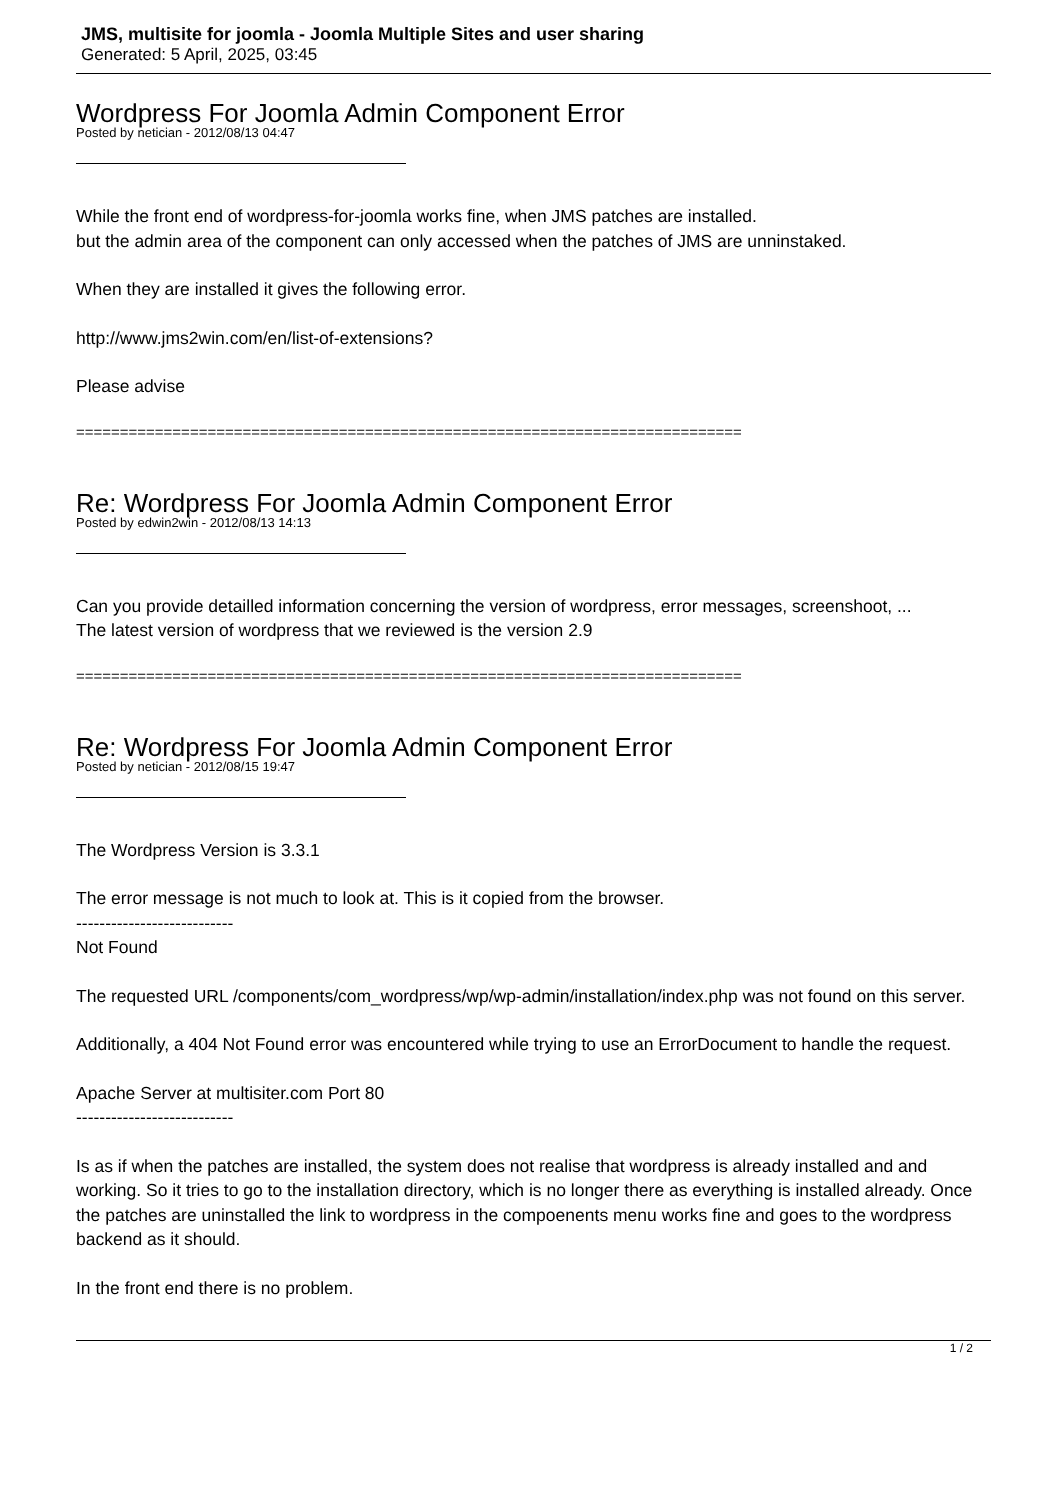JMS, multisite for joomla - Joomla Multiple Sites and user sharing
Generated: 5 April, 2025, 03:45
Wordpress For Joomla Admin Component Error
Posted by netician - 2012/08/13 04:47
While the front end of wordpress-for-joomla works fine, when JMS patches are installed.
but the admin area of the component can only accessed when the patches of JMS are unninstaked.
When they are installed it gives the following error.
http://www.jms2win.com/en/list-of-extensions?
Please advise
============================================================================
Re: Wordpress For Joomla Admin Component Error
Posted by edwin2win - 2012/08/13 14:13
Can you provide detailled information concerning the version of wordpress, error messages, screenshoot, ...
The latest version of wordpress that we reviewed is the version 2.9
============================================================================
Re: Wordpress For Joomla Admin Component Error
Posted by netician - 2012/08/15 19:47
The Wordpress Version is 3.3.1
The error message is not much to look at. This is it copied from the browser.
---------------------------
Not Found
The requested URL /components/com_wordpress/wp/wp-admin/installation/index.php was not found on this server.
Additionally, a 404 Not Found error was encountered while trying to use an ErrorDocument to handle the request.
Apache Server at multisiter.com Port 80
---------------------------
Is as if when the patches are installed, the system does not realise that wordpress is already installed and and working. So it tries to go to the installation directory, which is no longer there as everything is installed already. Once the patches are uninstalled the link to wordpress in the compoenents menu works fine and goes to the wordpress backend as it should.
In the front end there is no problem.
1 / 2